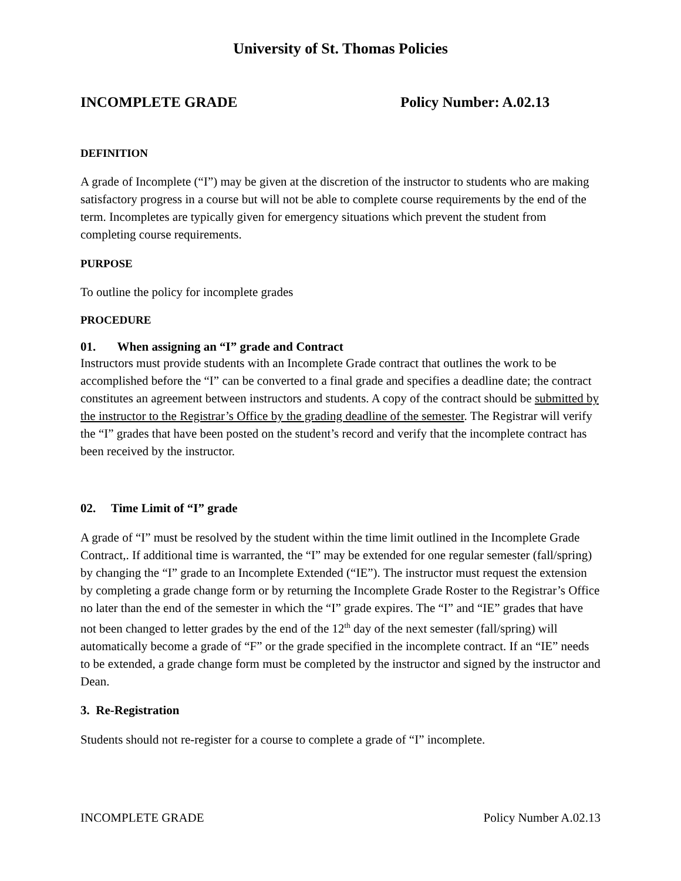University of St. Thomas Policies
INCOMPLETE GRADE Policy Number: A.02.13
DEFINITION
A grade of Incomplete (“I”) may be given at the discretion of the instructor to students who are making satisfactory progress in a course but will not be able to complete course requirements by the end of the term. Incompletes are typically given for emergency situations which prevent the student from completing course requirements.
PURPOSE
To outline the policy for incomplete grades
PROCEDURE
01. When assigning an “I” grade and Contract
Instructors must provide students with an Incomplete Grade contract that outlines the work to be accomplished before the “I” can be converted to a final grade and specifies a deadline date; the contract constitutes an agreement between instructors and students. A copy of the contract should be submitted by the instructor to the Registrar’s Office by the grading deadline of the semester. The Registrar will verify the “I” grades that have been posted on the student’s record and verify that the incomplete contract has been received by the instructor.
02. Time Limit of “I” grade
A grade of “I” must be resolved by the student within the time limit outlined in the Incomplete Grade Contract,. If additional time is warranted, the “I” may be extended for one regular semester (fall/spring) by changing the “I” grade to an Incomplete Extended (“IE”). The instructor must request the extension by completing a grade change form or by returning the Incomplete Grade Roster to the Registrar’s Office no later than the end of the semester in which the “I” grade expires. The “I” and “IE” grades that have not been changed to letter grades by the end of the 12<sup>th</sup> day of the next semester (fall/spring) will automatically become a grade of “F” or the grade specified in the incomplete contract. If an “IE” needs to be extended, a grade change form must be completed by the instructor and signed by the instructor and Dean.
3. Re-Registration
Students should not re-register for a course to complete a grade of “I” incomplete.
INCOMPLETE GRADE Policy Number A.02.13